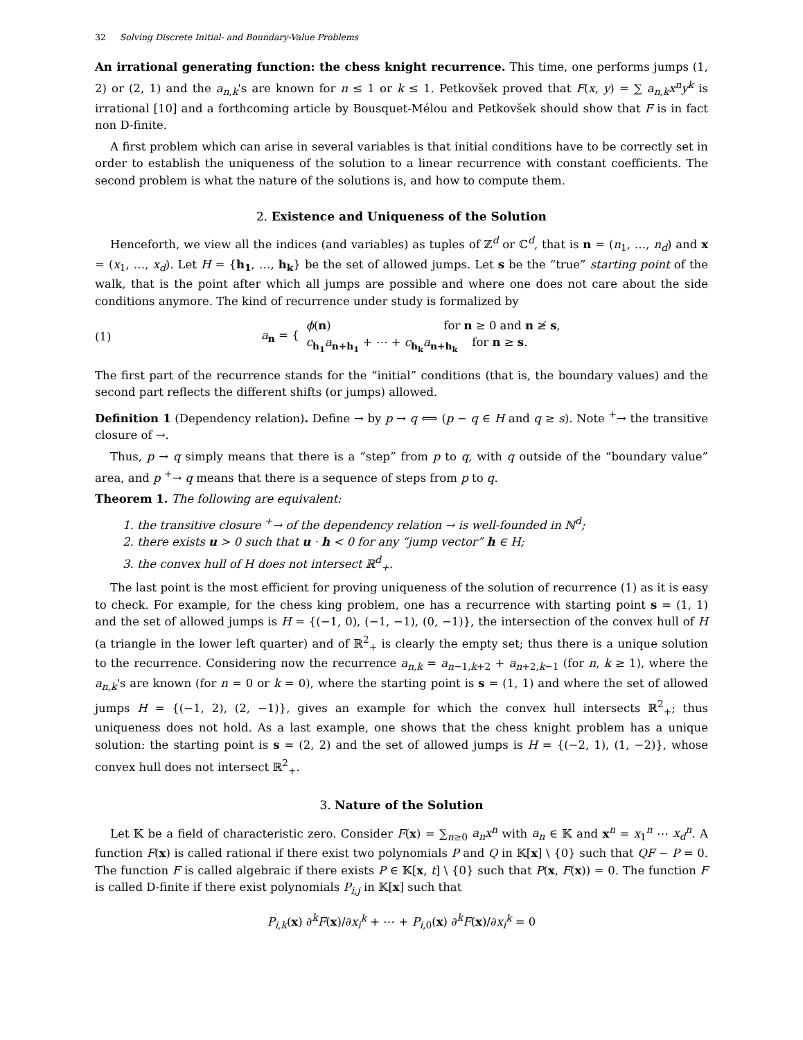32 Solving Discrete Initial- and Boundary-Value Problems
An irrational generating function: the chess knight recurrence. This time, one performs jumps (1, 2) or (2, 1) and the a<sub>n,k</sub>'s are known for n ≤ 1 or k ≤ 1. Petkovšek proved that F(x, y) = ∑ a<sub>n,k</sub>x<sup>n</sup>y<sup>k</sup> is irrational [10] and a forthcoming article by Bousquet-Mélou and Petkovšek should show that F is in fact non D-finite.
A first problem which can arise in several variables is that initial conditions have to be correctly set in order to establish the uniqueness of the solution to a linear recurrence with constant coefficients. The second problem is what the nature of the solutions is, and how to compute them.
2. Existence and Uniqueness of the Solution
Henceforth, we view all the indices (and variables) as tuples of ℤ<sup>d</sup> or ℂ<sup>d</sup>, that is n = (n<sub>1</sub>, …, n<sub>d</sub>) and x = (x<sub>1</sub>, …, x<sub>d</sub>). Let H = {h<sub>1</sub>, …, h<sub>k</sub>} be the set of allowed jumps. Let s be the “true” starting point of the walk, that is the point after which all jumps are possible and where one does not care about the side conditions anymore. The kind of recurrence under study is formalized by
(1) a<sub>n</sub> = { ϕ(n) for n ≥ 0 and n ≱ s,
c<sub>h<sub>1</sub></sub>a<sub>n+h<sub>1</sub></sub> + ⋯ + c<sub>h<sub>k</sub></sub>a<sub>n+h<sub>k</sub></sub> for n ≥ s.
The first part of the recurrence stands for the “initial” conditions (that is, the boundary values) and the second part reflects the different shifts (or jumps) allowed.
Definition 1 (Dependency relation). Define → by p → q ⟺ (p − q ∈ H and q ≥ s). Note <sup>+</sup>→ the transitive closure of →.
Thus, p → q simply means that there is a “step” from p to q, with q outside of the “boundary value” area, and p <sup>+</sup>→ q means that there is a sequence of steps from p to q.
Theorem 1. The following are equivalent:
1. the transitive closure <sup>+</sup>→ of the dependency relation → is well-founded in ℕ<sup>d</sup>;
2. there exists u > 0 such that u · h < 0 for any “jump vector” h ∈ H;
3. the convex hull of H does not intersect ℝ<sup>d</sup><sub>+</sub>.
The last point is the most efficient for proving uniqueness of the solution of recurrence (1) as it is easy to check. For example, for the chess king problem, one has a recurrence with starting point s = (1, 1) and the set of allowed jumps is H = {(−1, 0), (−1, −1), (0, −1)}, the intersection of the convex hull of H (a triangle in the lower left quarter) and of ℝ<sup>2</sup><sub>+</sub> is clearly the empty set; thus there is a unique solution to the recurrence. Considering now the recurrence a<sub>n,k</sub> = a<sub>n−1,k+2</sub> + a<sub>n+2,k−1</sub> (for n, k ≥ 1), where the a<sub>n,k</sub>'s are known (for n = 0 or k = 0), where the starting point is s = (1, 1) and where the set of allowed jumps H = {(−1, 2), (2, −1)}, gives an example for which the convex hull intersects ℝ<sup>2</sup><sub>+</sub>; thus uniqueness does not hold. As a last example, one shows that the chess knight problem has a unique solution: the starting point is s = (2, 2) and the set of allowed jumps is H = {(−2, 1), (1, −2)}, whose convex hull does not intersect ℝ<sup>2</sup><sub>+</sub>.
3. Nature of the Solution
Let 𝕂 be a field of characteristic zero. Consider F(x) = ∑<sub>n≥0</sub> a<sub>n</sub>x<sup>n</sup> with a<sub>n</sub> ∈ 𝕂 and x<sup>n</sup> = x<sub>1</sub><sup>n</sup> ⋯ x<sub>d</sub><sup>n</sup>. A function F(x) is called rational if there exist two polynomials P and Q in 𝕂[x] \ {0} such that QF − P = 0. The function F is called algebraic if there exists P ∈ 𝕂[x, t] \ {0} such that P(x, F(x)) = 0. The function F is called D-finite if there exist polynomials P<sub>i,j</sub> in 𝕂[x] such that
P<sub>i,k</sub>(x) ∂<sup>k</sup>F(x)/∂x<sub>i</sub><sup>k</sup> + ⋯ + P<sub>i,0</sub>(x) ∂<sup>k</sup>F(x)/∂x<sub>i</sub><sup>k</sup> = 0